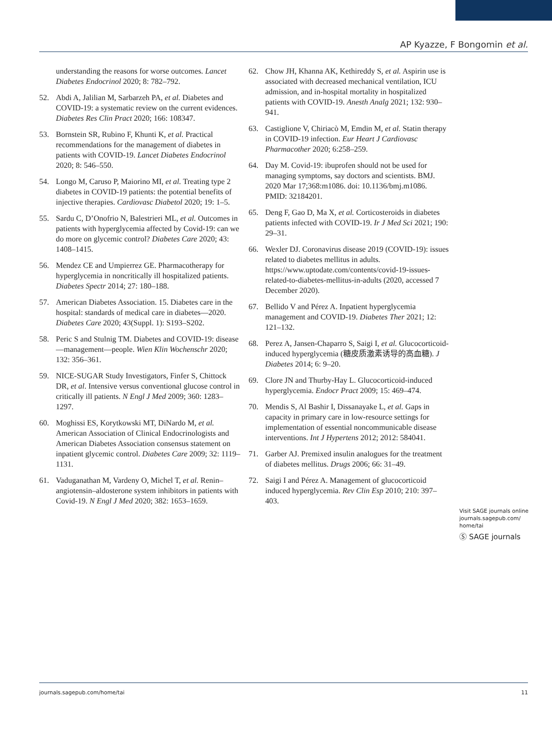AP Kyazze, F Bongomin et al.
understanding the reasons for worse outcomes. Lancet Diabetes Endocrinol 2020; 8: 782–792.
52. Abdi A, Jalilian M, Sarbarzeh PA, et al. Diabetes and COVID-19: a systematic review on the current evidences. Diabetes Res Clin Pract 2020; 166: 108347.
53. Bornstein SR, Rubino F, Khunti K, et al. Practical recommendations for the management of diabetes in patients with COVID-19. Lancet Diabetes Endocrinol 2020; 8: 546–550.
54. Longo M, Caruso P, Maiorino MI, et al. Treating type 2 diabetes in COVID-19 patients: the potential benefits of injective therapies. Cardiovasc Diabetol 2020; 19: 1–5.
55. Sardu C, D’Onofrio N, Balestrieri ML, et al. Outcomes in patients with hyperglycemia affected by Covid-19: can we do more on glycemic control? Diabetes Care 2020; 43: 1408–1415.
56. Mendez CE and Umpierrez GE. Pharmacotherapy for hyperglycemia in noncritically ill hospitalized patients. Diabetes Spectr 2014; 27: 180–188.
57. American Diabetes Association. 15. Diabetes care in the hospital: standards of medical care in diabetes—2020. Diabetes Care 2020; 43(Suppl. 1): S193–S202.
58. Peric S and Stulnig TM. Diabetes and COVID-19: disease—management—people. Wien Klin Wochenschr 2020; 132: 356–361.
59. NICE-SUGAR Study Investigators, Finfer S, Chittock DR, et al. Intensive versus conventional glucose control in critically ill patients. N Engl J Med 2009; 360: 1283–1297.
60. Moghissi ES, Korytkowski MT, DiNardo M, et al. American Association of Clinical Endocrinologists and American Diabetes Association consensus statement on inpatient glycemic control. Diabetes Care 2009; 32: 1119–1131.
61. Vaduganathan M, Vardeny O, Michel T, et al. Renin–angiotensin–aldosterone system inhibitors in patients with Covid-19. N Engl J Med 2020; 382: 1653–1659.
62. Chow JH, Khanna AK, Kethireddy S, et al. Aspirin use is associated with decreased mechanical ventilation, ICU admission, and in-hospital mortality in hospitalized patients with COVID-19. Anesth Analg 2021; 132: 930–941.
63. Castiglione V, Chiriacò M, Emdin M, et al. Statin therapy in COVID-19 infection. Eur Heart J Cardiovasc Pharmacother 2020; 6:258–259.
64. Day M. Covid-19: ibuprofen should not be used for managing symptoms, say doctors and scientists. BMJ. 2020 Mar 17;368:m1086. doi: 10.1136/bmj.m1086. PMID: 32184201.
65. Deng F, Gao D, Ma X, et al. Corticosteroids in diabetes patients infected with COVID-19. Ir J Med Sci 2021; 190: 29–31.
66. Wexler DJ. Coronavirus disease 2019 (COVID-19): issues related to diabetes mellitus in adults. https://www.uptodate.com/contents/covid-19-issues-related-to-diabetes-mellitus-in-adults (2020, accessed 7 December 2020).
67. Bellido V and Pérez A. Inpatient hyperglycemia management and COVID-19. Diabetes Ther 2021; 12: 121–132.
68. Perez A, Jansen-Chaparro S, Saigi I, et al. Glucocorticoid-induced hyperglycemia (糖皮质激素诱导的高血糖). J Diabetes 2014; 6: 9–20.
69. Clore JN and Thurby-Hay L. Glucocorticoid-induced hyperglycemia. Endocr Pract 2009; 15: 469–474.
70. Mendis S, Al Bashir I, Dissanayake L, et al. Gaps in capacity in primary care in low-resource settings for implementation of essential noncommunicable disease interventions. Int J Hypertens 2012; 2012: 584041.
71. Garber AJ. Premixed insulin analogues for the treatment of diabetes mellitus. Drugs 2006; 66: 31–49.
72. Saigi I and Pérez A. Management of glucocorticoid induced hyperglycemia. Rev Clin Esp 2010; 210: 397–403.
Visit SAGE journals online journals.sagepub.com/ home/tai
Ⓢ SAGE journals
journals.sagepub.com/home/tai 11